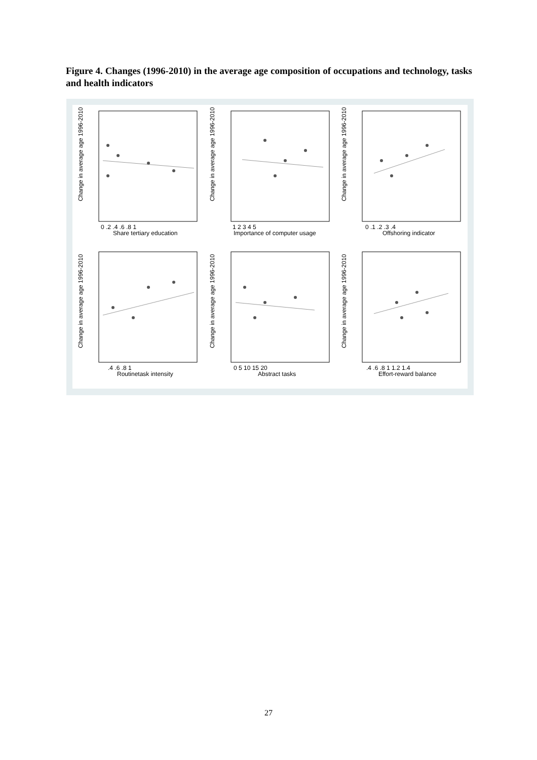Figure 4. Changes (1996-2010) in the average age composition of occupations and technology, tasks and health indicators
Change in average age 1996-2010
Change in average age 1996-2010
Change in average age 1996-2010
Change in average age 1996-2010
Change in average age 1996-2010
Change in average age 1996-2010
0 .2 .4 .6 .8 1
Share tertiary education
1 2 3 4 5
Importance of computer usage
0 .1 .2 .3 .4
Offshoring indicator
.4 .6 .8 1
Routinetask intensity
0 5 10 15 20
Abstract tasks
.4 .6 .8 1 1.2 1.4
Effort-reward balance
27